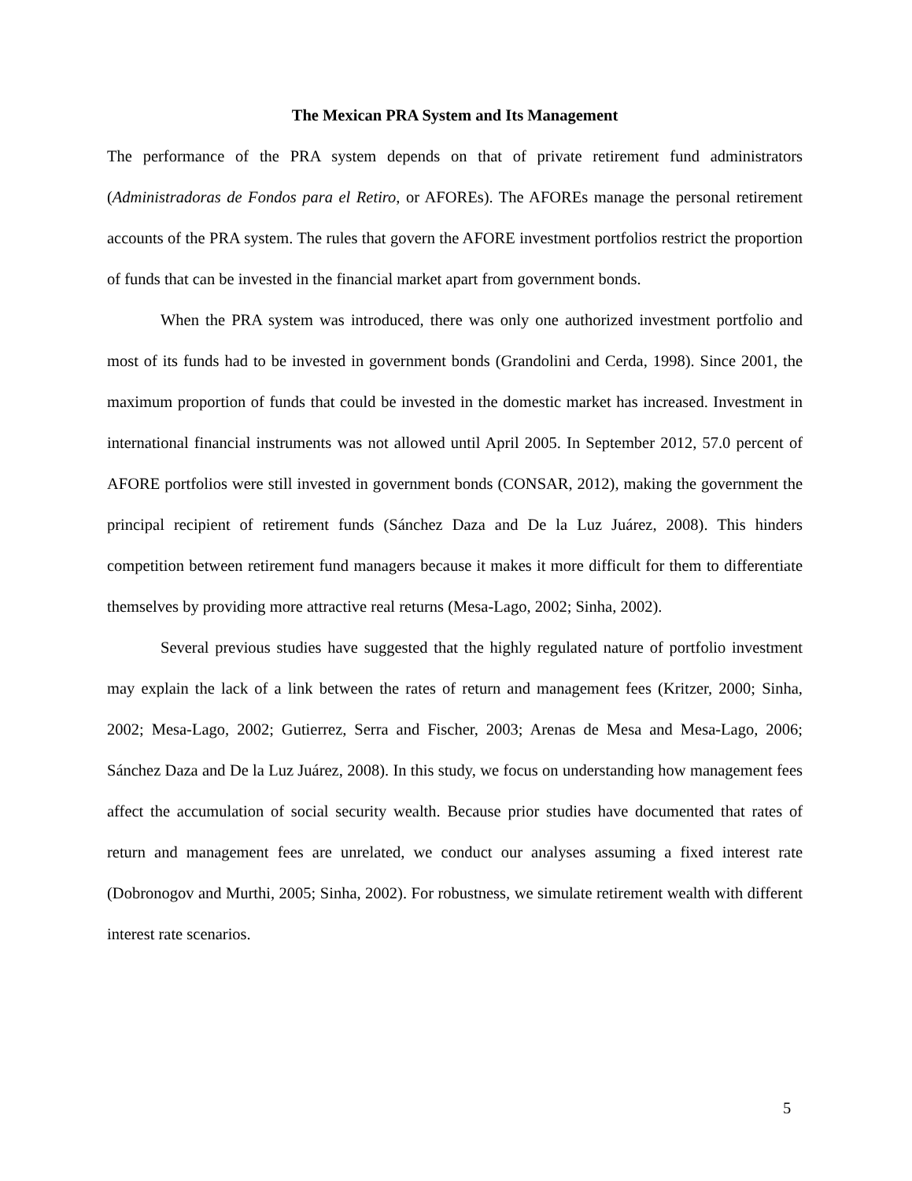The Mexican PRA System and Its Management
The performance of the PRA system depends on that of private retirement fund administrators (Administradoras de Fondos para el Retiro, or AFOREs). The AFOREs manage the personal retirement accounts of the PRA system. The rules that govern the AFORE investment portfolios restrict the proportion of funds that can be invested in the financial market apart from government bonds.
When the PRA system was introduced, there was only one authorized investment portfolio and most of its funds had to be invested in government bonds (Grandolini and Cerda, 1998). Since 2001, the maximum proportion of funds that could be invested in the domestic market has increased. Investment in international financial instruments was not allowed until April 2005. In September 2012, 57.0 percent of AFORE portfolios were still invested in government bonds (CONSAR, 2012), making the government the principal recipient of retirement funds (Sánchez Daza and De la Luz Juárez, 2008). This hinders competition between retirement fund managers because it makes it more difficult for them to differentiate themselves by providing more attractive real returns (Mesa-Lago, 2002; Sinha, 2002).
Several previous studies have suggested that the highly regulated nature of portfolio investment may explain the lack of a link between the rates of return and management fees (Kritzer, 2000; Sinha, 2002; Mesa-Lago, 2002; Gutierrez, Serra and Fischer, 2003; Arenas de Mesa and Mesa-Lago, 2006; Sánchez Daza and De la Luz Juárez, 2008). In this study, we focus on understanding how management fees affect the accumulation of social security wealth. Because prior studies have documented that rates of return and management fees are unrelated, we conduct our analyses assuming a fixed interest rate (Dobronogov and Murthi, 2005; Sinha, 2002). For robustness, we simulate retirement wealth with different interest rate scenarios.
5